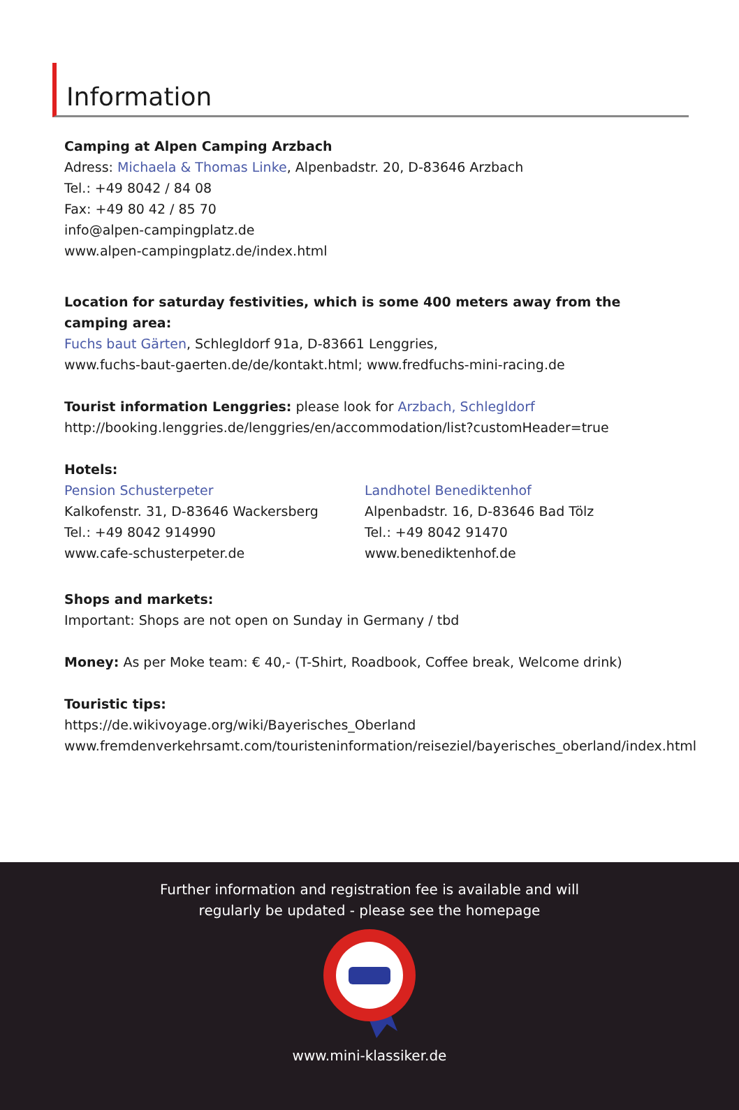Information
Camping at Alpen Camping Arzbach
Adress: Michaela & Thomas Linke, Alpenbadstr. 20, D-83646 Arzbach
Tel.: +49 8042 / 84 08
Fax: +49 80 42 / 85 70
info@alpen-campingplatz.de
www.alpen-campingplatz.de/index.html
Location for saturday festivities, which is some 400 meters away from the camping area:
Fuchs baut Gärten, Schlegldorf 91a, D-83661 Lenggries,
www.fuchs-baut-gaerten.de/de/kontakt.html; www.fredfuchs-mini-racing.de
Tourist information Lenggries: please look for Arzbach, Schlegldorf
http://booking.lenggries.de/lenggries/en/accommodation/list?customHeader=true
Hotels:
Pension Schusterpeter
Kalkofenstr. 31, D-83646 Wackersberg
Tel.: +49 8042 914990
www.cafe-schusterpeter.de
Landhotel Benediktenhof
Alpenbadstr. 16, D-83646 Bad Tölz
Tel.: +49 8042 91470
www.benediktenhof.de
Shops and markets:
Important: Shops are not open on Sunday in Germany / tbd
Money: As per Moke team: € 40,- (T-Shirt, Roadbook, Coffee break, Welcome drink)
Touristic tips:
https://de.wikivoyage.org/wiki/Bayerisches_Oberland
www.fremdenverkehrsamt.com/touristeninformation/reiseziel/bayerisches_oberland/index.html
Further information and registration fee is available and will
regularly be updated - please see the homepage
www.mini-klassiker.de